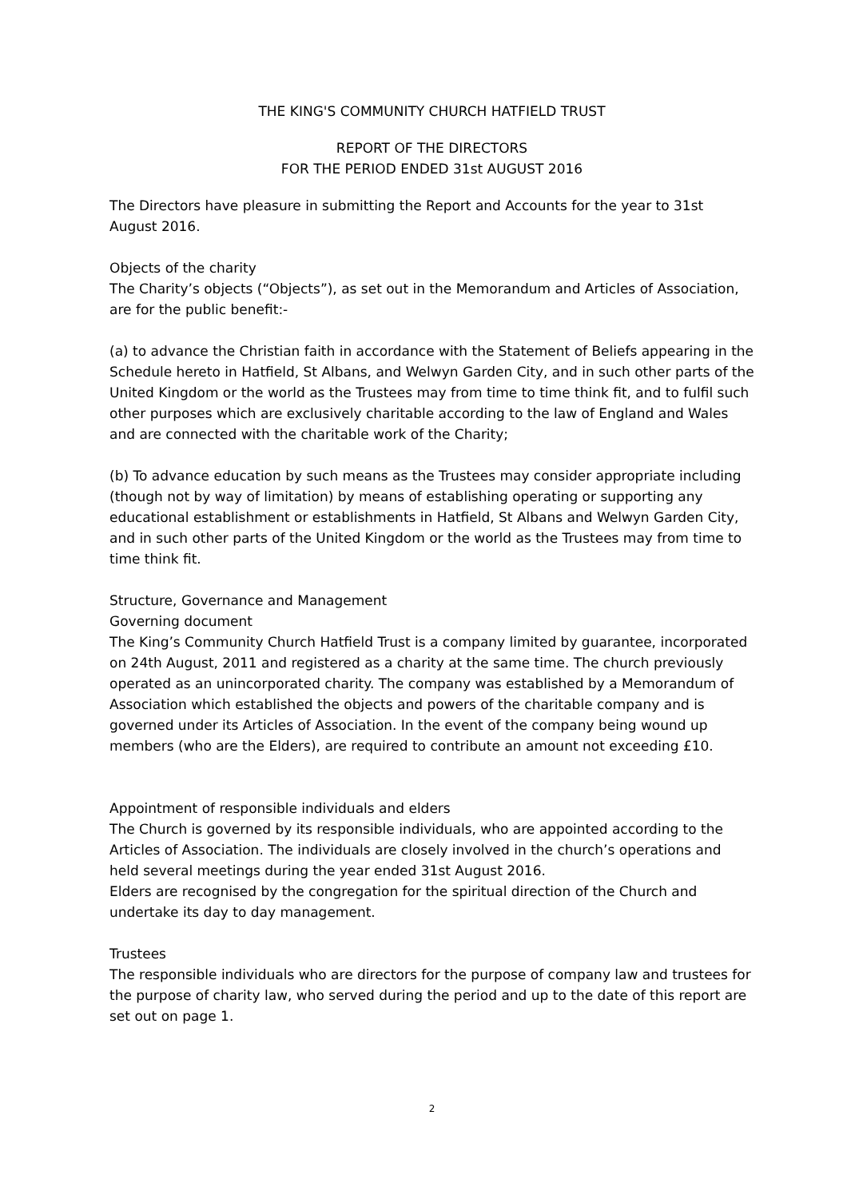THE KING'S COMMUNITY CHURCH HATFIELD TRUST
REPORT OF THE DIRECTORS
FOR THE PERIOD ENDED 31st AUGUST 2016
The Directors have pleasure in submitting the Report and Accounts for the year to 31st August 2016.
Objects of the charity
The Charity’s objects (“Objects”), as set out in the Memorandum and Articles of Association, are for the public benefit:-
(a) to advance the Christian faith in accordance with the Statement of Beliefs appearing in the Schedule hereto in Hatfield, St Albans, and Welwyn Garden City, and in such other parts of the United Kingdom or the world as the Trustees may from time to time think fit, and to fulfil such other purposes which are exclusively charitable according to the law of England and Wales and are connected with the charitable work of the Charity;
(b) To advance education by such means as the Trustees may consider appropriate including (though not by way of limitation) by means of establishing operating or supporting any educational establishment or establishments in Hatfield, St Albans and Welwyn Garden City, and in such other parts of the United Kingdom or the world as the Trustees may from time to time think fit.
Structure, Governance and Management
Governing document
The King’s Community Church Hatfield Trust is a company limited by guarantee, incorporated on 24th August, 2011 and registered as a charity at the same time. The church previously operated as an unincorporated charity. The company was established by a Memorandum of Association which established the objects and powers of the charitable company and is governed under its Articles of Association. In the event of the company being wound up members (who are the Elders), are required to contribute an amount not exceeding £10.
Appointment of responsible individuals and elders
The Church is governed by its responsible individuals, who are appointed according to the Articles of Association. The individuals are closely involved in the church’s operations and held several meetings during the year ended 31st August 2016.
Elders are recognised by the congregation for the spiritual direction of the Church and undertake its day to day management.
Trustees
The responsible individuals who are directors for the purpose of company law and trustees for the purpose of charity law, who served during the period and up to the date of this report are set out on page 1.
2